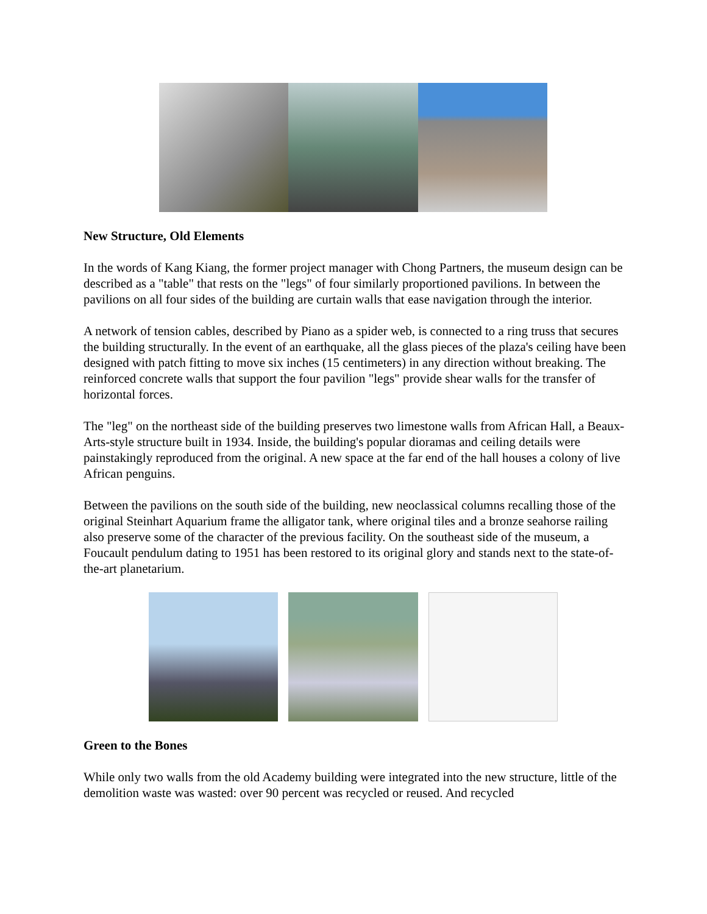New Structure, Old Elements
In the words of Kang Kiang, the former project manager with Chong Partners, the museum design can be described as a "table" that rests on the "legs" of four similarly proportioned pavilions. In between the pavilions on all four sides of the building are curtain walls that ease navigation through the interior.
A network of tension cables, described by Piano as a spider web, is connected to a ring truss that secures the building structurally. In the event of an earthquake, all the glass pieces of the plaza's ceiling have been designed with patch fitting to move six inches (15 centimeters) in any direction without breaking. The reinforced concrete walls that support the four pavilion "legs" provide shear walls for the transfer of horizontal forces.
The "leg" on the northeast side of the building preserves two limestone walls from African Hall, a Beaux-Arts-style structure built in 1934. Inside, the building's popular dioramas and ceiling details were painstakingly reproduced from the original. A new space at the far end of the hall houses a colony of live African penguins.
Between the pavilions on the south side of the building, new neoclassical columns recalling those of the original Steinhart Aquarium frame the alligator tank, where original tiles and a bronze seahorse railing also preserve some of the character of the previous facility. On the southeast side of the museum, a Foucault pendulum dating to 1951 has been restored to its original glory and stands next to the state-of-the-art planetarium.
Green to the Bones
While only two walls from the old Academy building were integrated into the new structure, little of the demolition waste was wasted: over 90 percent was recycled or reused. And recycled